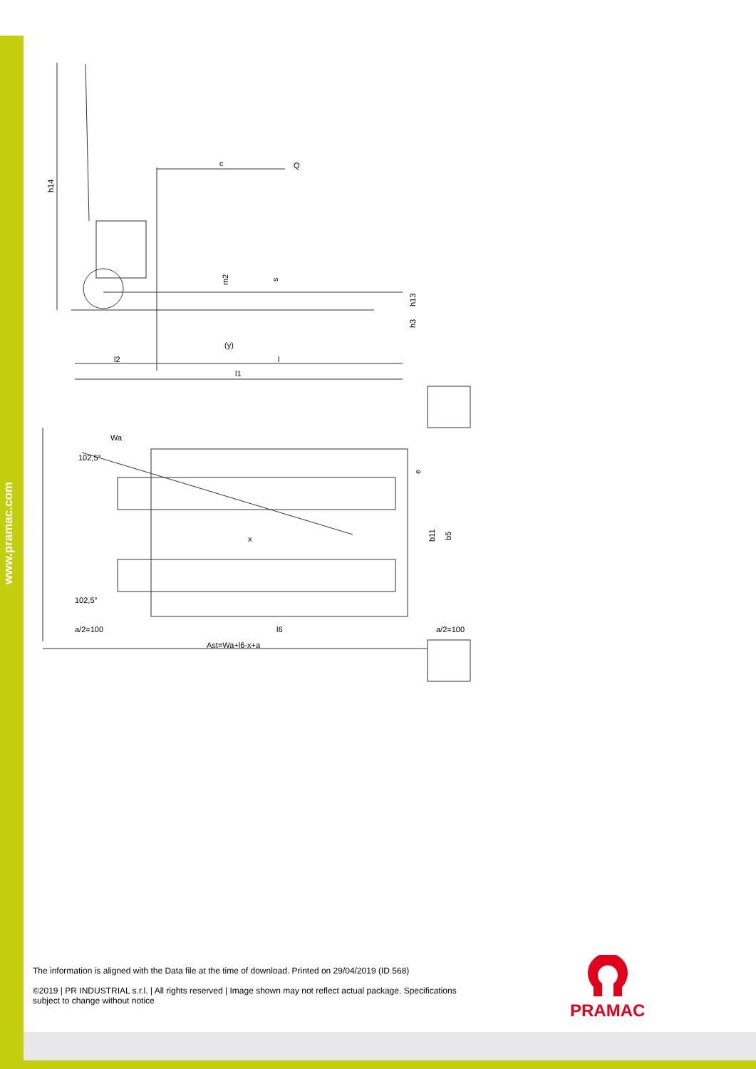www.pramac.com
h14
c
Q
m2
s
h13
h3
(y)
l2
l
l1
Wa
102,5°
102,5°
e
x
b11
b5
a/2=100
l6
a/2=100
Ast=Wa+l6-x+a
The information is aligned with the Data file at the time of download. Printed on 29/04/2019 (ID 568)
©2019 | PR INDUSTRIAL s.r.l. | All rights reserved | Image shown may not reflect actual package. Specifications subject to change without notice
PRAMAC